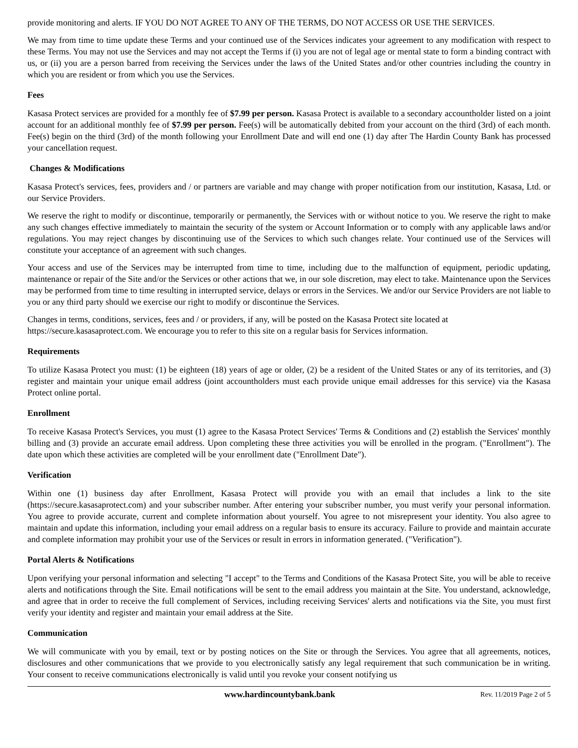provide monitoring and alerts. IF YOU DO NOT AGREE TO ANY OF THE TERMS, DO NOT ACCESS OR USE THE SERVICES.
We may from time to time update these Terms and your continued use of the Services indicates your agreement to any modification with respect to these Terms. You may not use the Services and may not accept the Terms if (i) you are not of legal age or mental state to form a binding contract with us, or (ii) you are a person barred from receiving the Services under the laws of the United States and/or other countries including the country in which you are resident or from which you use the Services.
Fees
Kasasa Protect services are provided for a monthly fee of $7.99 per person. Kasasa Protect is available to a secondary accountholder listed on a joint account for an additional monthly fee of $7.99 per person. Fee(s) will be automatically debited from your account on the third (3rd) of each month. Fee(s) begin on the third (3rd) of the month following your Enrollment Date and will end one (1) day after The Hardin County Bank has processed your cancellation request.
Changes & Modifications
Kasasa Protect's services, fees, providers and / or partners are variable and may change with proper notification from our institution, Kasasa, Ltd. or our Service Providers.
We reserve the right to modify or discontinue, temporarily or permanently, the Services with or without notice to you. We reserve the right to make any such changes effective immediately to maintain the security of the system or Account Information or to comply with any applicable laws and/or regulations. You may reject changes by discontinuing use of the Services to which such changes relate. Your continued use of the Services will constitute your acceptance of an agreement with such changes.
Your access and use of the Services may be interrupted from time to time, including due to the malfunction of equipment, periodic updating, maintenance or repair of the Site and/or the Services or other actions that we, in our sole discretion, may elect to take. Maintenance upon the Services may be performed from time to time resulting in interrupted service, delays or errors in the Services. We and/or our Service Providers are not liable to you or any third party should we exercise our right to modify or discontinue the Services.
Changes in terms, conditions, services, fees and / or providers, if any, will be posted on the Kasasa Protect site located at https://secure.kasasaprotect.com. We encourage you to refer to this site on a regular basis for Services information.
Requirements
To utilize Kasasa Protect you must: (1) be eighteen (18) years of age or older, (2) be a resident of the United States or any of its territories, and (3) register and maintain your unique email address (joint accountholders must each provide unique email addresses for this service) via the Kasasa Protect online portal.
Enrollment
To receive Kasasa Protect's Services, you must (1) agree to the Kasasa Protect Services' Terms & Conditions and (2) establish the Services' monthly billing and (3) provide an accurate email address. Upon completing these three activities you will be enrolled in the program. ("Enrollment"). The date upon which these activities are completed will be your enrollment date ("Enrollment Date").
Verification
Within one (1) business day after Enrollment, Kasasa Protect will provide you with an email that includes a link to the site (https://secure.kasasaprotect.com) and your subscriber number. After entering your subscriber number, you must verify your personal information. You agree to provide accurate, current and complete information about yourself. You agree to not misrepresent your identity. You also agree to maintain and update this information, including your email address on a regular basis to ensure its accuracy. Failure to provide and maintain accurate and complete information may prohibit your use of the Services or result in errors in information generated. ("Verification").
Portal Alerts & Notifications
Upon verifying your personal information and selecting "I accept" to the Terms and Conditions of the Kasasa Protect Site, you will be able to receive alerts and notifications through the Site. Email notifications will be sent to the email address you maintain at the Site. You understand, acknowledge, and agree that in order to receive the full complement of Services, including receiving Services' alerts and notifications via the Site, you must first verify your identity and register and maintain your email address at the Site.
Communication
We will communicate with you by email, text or by posting notices on the Site or through the Services. You agree that all agreements, notices, disclosures and other communications that we provide to you electronically satisfy any legal requirement that such communication be in writing. Your consent to receive communications electronically is valid until you revoke your consent notifying us
www.hardincountybank.bank Rev. 11/2019 Page 2 of 5